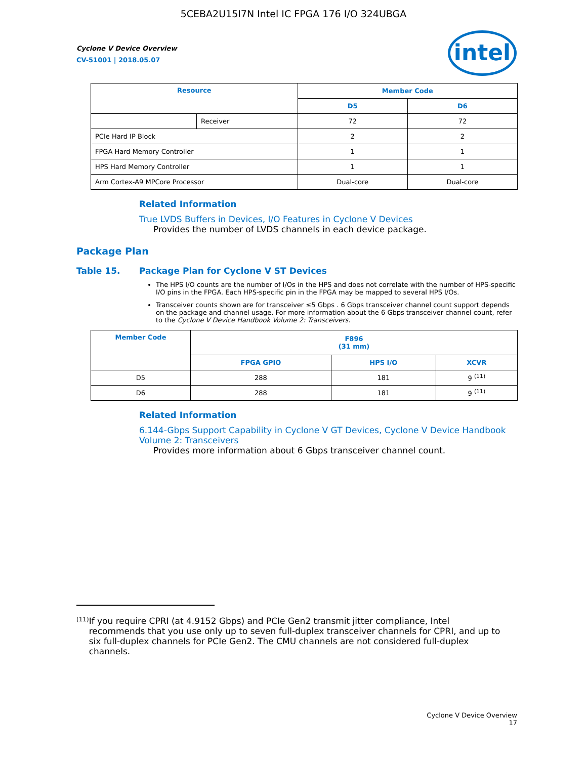5CEBA2U15I7N Intel IC FPGA 176 I/O 324UBGA
Cyclone V Device Overview
CV-51001 | 2018.05.07
intel
| Resource | | Member Code | |
| --- | --- | --- | --- |
| | | D5 | D6 |
| | Receiver | 72 | 72 |
| PCIe Hard IP Block | | 2 | 2 |
| FPGA Hard Memory Controller | | 1 | 1 |
| HPS Hard Memory Controller | | 1 | 1 |
| Arm Cortex-A9 MPCore Processor | | Dual-core | Dual-core |
Related Information
True LVDS Buffers in Devices, I/O Features in Cyclone V Devices
Provides the number of LVDS channels in each device package.
Package Plan
Table 15. Package Plan for Cyclone V ST Devices
The HPS I/O counts are the number of I/Os in the HPS and does not correlate with the number of HPS-specific I/O pins in the FPGA. Each HPS-specific pin in the FPGA may be mapped to several HPS I/Os.
Transceiver counts shown are for transceiver ≤5 Gbps . 6 Gbps transceiver channel count support depends on the package and channel usage. For more information about the 6 Gbps transceiver channel count, refer to the Cyclone V Device Handbook Volume 2: Transceivers.
| Member Code | F896 (31 mm) | | |
| --- | --- | --- | --- |
| | FPGA GPIO | HPS I/O | XCVR |
| D5 | 288 | 181 | 9 <sup>(11)</sup> |
| D6 | 288 | 181 | 9 <sup>(11)</sup> |
Related Information
6.144-Gbps Support Capability in Cyclone V GT Devices, Cyclone V Device Handbook Volume 2: Transceivers
Provides more information about 6 Gbps transceiver channel count.
<sup>(11)</sup>
If you require CPRI (at 4.9152 Gbps) and PCIe Gen2 transmit jitter compliance, Intel recommends that you use only up to seven full-duplex transceiver channels for CPRI, and up to six full-duplex channels for PCIe Gen2. The CMU channels are not considered full-duplex channels.
Cyclone V Device Overview
17